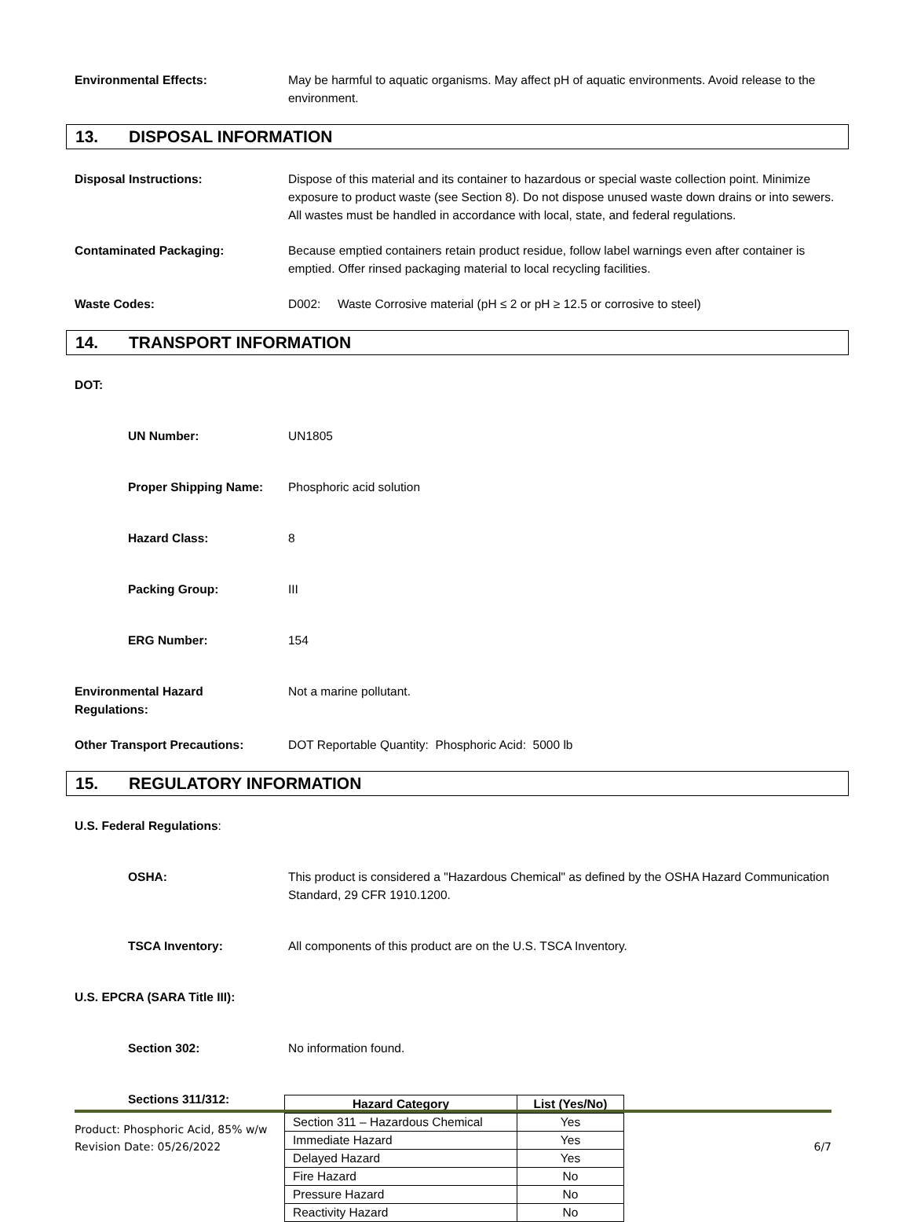Environmental Effects: May be harmful to aquatic organisms. May affect pH of aquatic environments. Avoid release to the environment.
13. DISPOSAL INFORMATION
Disposal Instructions: Dispose of this material and its container to hazardous or special waste collection point. Minimize exposure to product waste (see Section 8). Do not dispose unused waste down drains or into sewers. All wastes must be handled in accordance with local, state, and federal regulations.
Contaminated Packaging: Because emptied containers retain product residue, follow label warnings even after container is emptied. Offer rinsed packaging material to local recycling facilities.
Waste Codes: D002: Waste Corrosive material (pH ≤ 2 or pH ≥ 12.5 or corrosive to steel)
14. TRANSPORT INFORMATION
DOT:
UN Number: UN1805
Proper Shipping Name: Phosphoric acid solution
Hazard Class: 8
Packing Group: III
ERG Number: 154
Environmental Hazard
Regulations:
Not a marine pollutant.
Other Transport Precautions: DOT Reportable Quantity: Phosphoric Acid: 5000 lb
15. REGULATORY INFORMATION
U.S. Federal Regulations:
OSHA: This product is considered a "Hazardous Chemical" as defined by the OSHA Hazard Communication Standard, 29 CFR 1910.1200.
TSCA Inventory: All components of this product are on the U.S. TSCA Inventory.
U.S. EPCRA (SARA Title III):
Section 302: No information found.
Sections 311/312:
| Hazard Category | List (Yes/No) |
| --- | --- |
| Section 311 – Hazardous Chemical | Yes |
| Immediate Hazard | Yes |
| Delayed Hazard | Yes |
| Fire Hazard | No |
| Pressure Hazard | No |
| Reactivity Hazard | No |
Product: Phosphoric Acid, 85% w/w
Revision Date: 05/26/2022 6/7